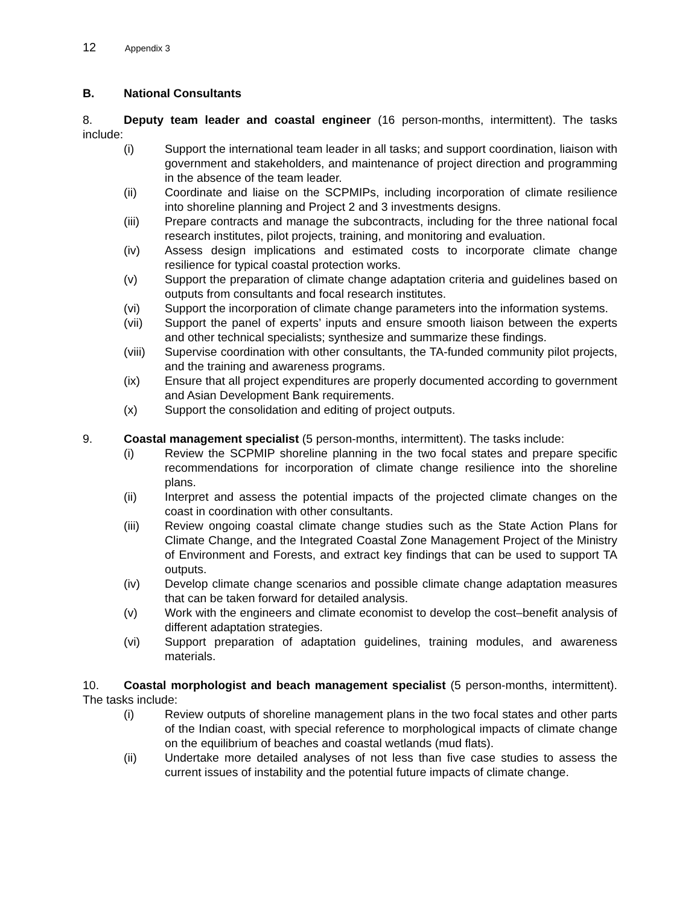12 Appendix 3
B. National Consultants
8. Deputy team leader and coastal engineer (16 person-months, intermittent). The tasks include:
(i) Support the international team leader in all tasks; and support coordination, liaison with government and stakeholders, and maintenance of project direction and programming in the absence of the team leader.
(ii) Coordinate and liaise on the SCPMIPs, including incorporation of climate resilience into shoreline planning and Project 2 and 3 investments designs.
(iii) Prepare contracts and manage the subcontracts, including for the three national focal research institutes, pilot projects, training, and monitoring and evaluation.
(iv) Assess design implications and estimated costs to incorporate climate change resilience for typical coastal protection works.
(v) Support the preparation of climate change adaptation criteria and guidelines based on outputs from consultants and focal research institutes.
(vi) Support the incorporation of climate change parameters into the information systems.
(vii) Support the panel of experts’ inputs and ensure smooth liaison between the experts and other technical specialists; synthesize and summarize these findings.
(viii)
Supervise coordination with other consultants, the TA-funded community pilot projects, and the training and awareness programs.
(ix) Ensure that all project expenditures are properly documented according to government and Asian Development Bank requirements.
(x) Support the consolidation and editing of project outputs.
9. Coastal management specialist (5 person-months, intermittent). The tasks include:
(i) Review the SCPMIP shoreline planning in the two focal states and prepare specific recommendations for incorporation of climate change resilience into the shoreline plans.
(ii) Interpret and assess the potential impacts of the projected climate changes on the coast in coordination with other consultants.
(iii) Review ongoing coastal climate change studies such as the State Action Plans for Climate Change, and the Integrated Coastal Zone Management Project of the Ministry of Environment and Forests, and extract key findings that can be used to support TA outputs.
(iv) Develop climate change scenarios and possible climate change adaptation measures that can be taken forward for detailed analysis.
(v) Work with the engineers and climate economist to develop the cost–benefit analysis of different adaptation strategies.
(vi) Support preparation of adaptation guidelines, training modules, and awareness materials.
10. Coastal morphologist and beach management specialist (5 person-months, intermittent). The tasks include:
(i) Review outputs of shoreline management plans in the two focal states and other parts of the Indian coast, with special reference to morphological impacts of climate change on the equilibrium of beaches and coastal wetlands (mud flats).
(ii) Undertake more detailed analyses of not less than five case studies to assess the current issues of instability and the potential future impacts of climate change.